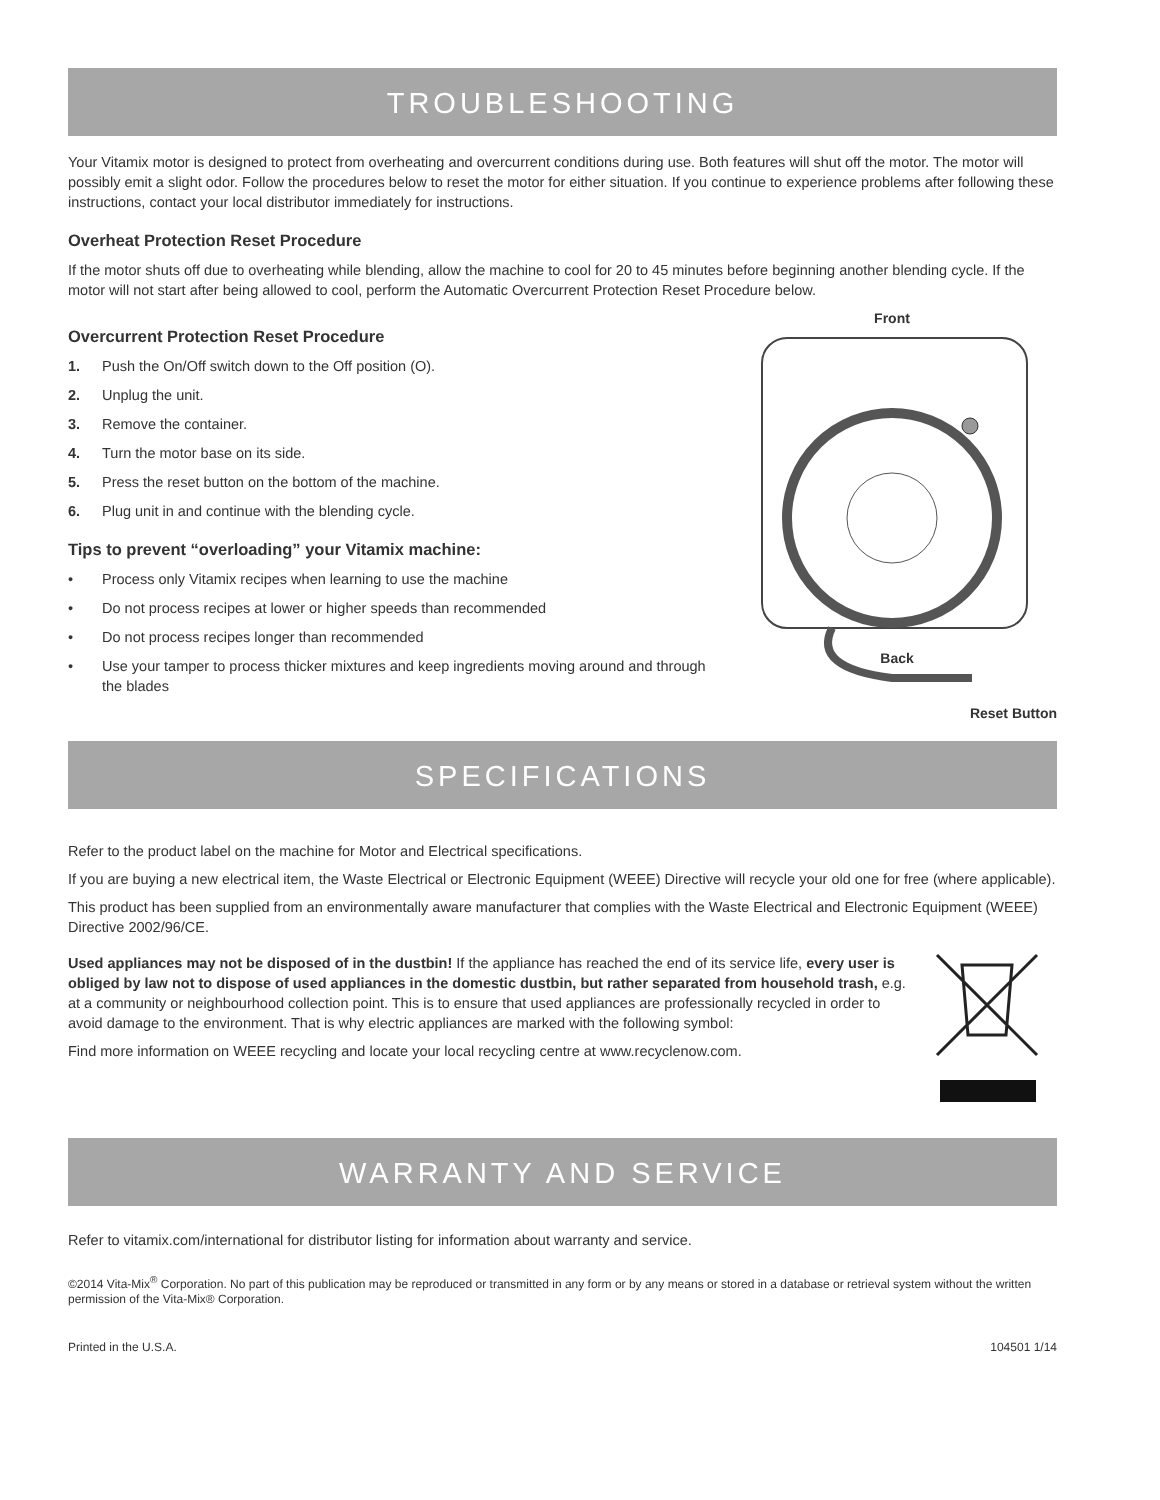TROUBLESHOOTING
Your Vitamix motor is designed to protect from overheating and overcurrent conditions during use. Both features will shut off the motor. The motor will possibly emit a slight odor. Follow the procedures below to reset the motor for either situation. If you continue to experience problems after following these instructions, contact your local distributor immediately for instructions.
Overheat Protection Reset Procedure
If the motor shuts off due to overheating while blending, allow the machine to cool for 20 to 45 minutes before beginning another blending cycle. If the motor will not start after being allowed to cool, perform the Automatic Overcurrent Protection Reset Procedure below.
Overcurrent Protection Reset Procedure
1. Push the On/Off switch down to the Off position (O).
2. Unplug the unit.
3. Remove the container.
4. Turn the motor base on its side.
5. Press the reset button on the bottom of the machine.
6. Plug unit in and continue with the blending cycle.
Tips to prevent “overloading” your Vitamix machine:
• Process only Vitamix recipes when learning to use the machine
• Do not process recipes at lower or higher speeds than recommended
• Do not process recipes longer than recommended
• Use your tamper to process thicker mixtures and keep ingredients moving around and through the blades
Front
Back
Reset Button
SPECIFICATIONS
Refer to the product label on the machine for Motor and Electrical specifications.
If you are buying a new electrical item, the Waste Electrical or Electronic Equipment (WEEE) Directive will recycle your old one for free (where applicable).
This product has been supplied from an environmentally aware manufacturer that complies with the Waste Electrical and Electronic Equipment (WEEE) Directive 2002/96/CE.
Used appliances may not be disposed of in the dustbin! If the appliance has reached the end of its service life, every user is obliged by law not to dispose of used appliances in the domestic dustbin, but rather separated from household trash, e.g. at a community or neighbourhood collection point. This is to ensure that used appliances are professionally recycled in order to avoid damage to the environment. That is why electric appliances are marked with the following symbol:
Find more information on WEEE recycling and locate your local recycling centre at www.recyclenow.com.
WARRANTY AND SERVICE
Refer to vitamix.com/international for distributor listing for information about warranty and service.
©2014 Vita-Mix<sup>®</sup> Corporation. No part of this publication may be reproduced or transmitted in any form or by any means or stored in a database or retrieval system without the written permission of the Vita-Mix® Corporation.
Printed in the U.S.A. 104501 1/14